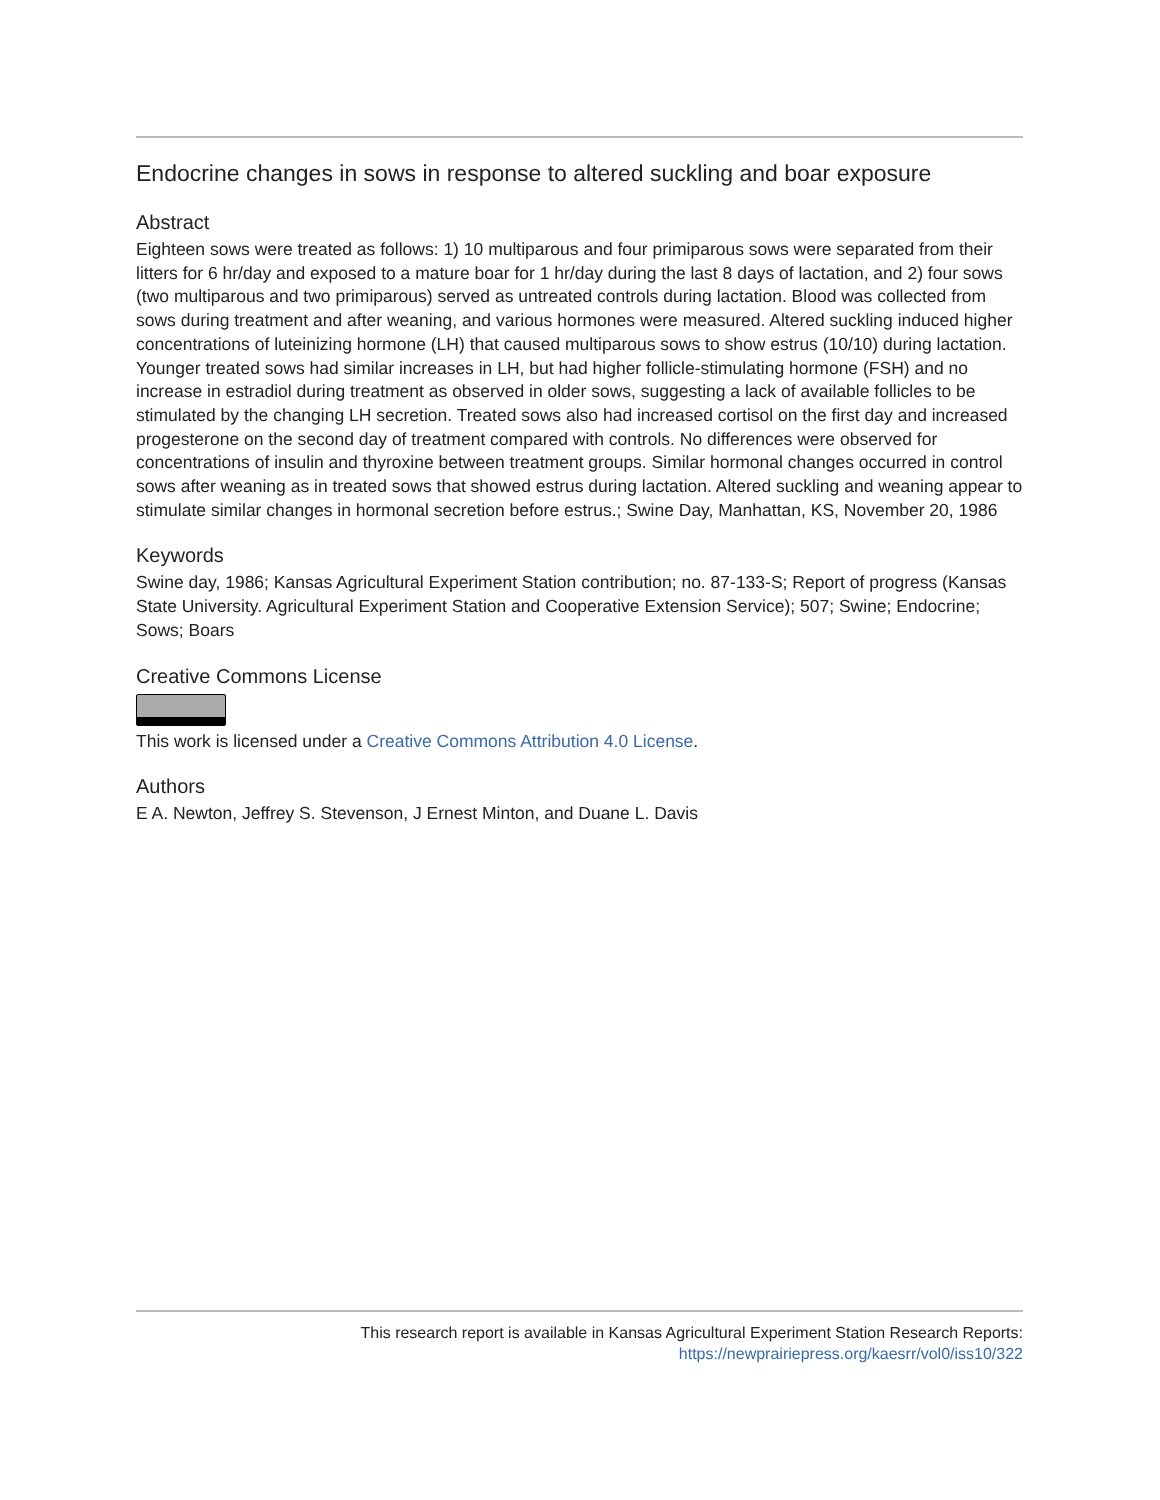Endocrine changes in sows in response to altered suckling and boar exposure
Abstract
Eighteen sows were treated as follows: 1) 10 multiparous and four primiparous sows were separated from their litters for 6 hr/day and exposed to a mature boar for 1 hr/day during the last 8 days of lactation, and 2) four sows (two multiparous and two primiparous) served as untreated controls during lactation. Blood was collected from sows during treatment and after weaning, and various hormones were measured. Altered suckling induced higher concentrations of luteinizing hormone (LH) that caused multiparous sows to show estrus (10/10) during lactation. Younger treated sows had similar increases in LH, but had higher follicle-stimulating hormone (FSH) and no increase in estradiol during treatment as observed in older sows, suggesting a lack of available follicles to be stimulated by the changing LH secretion. Treated sows also had increased cortisol on the first day and increased progesterone on the second day of treatment compared with controls. No differences were observed for concentrations of insulin and thyroxine between treatment groups. Similar hormonal changes occurred in control sows after weaning as in treated sows that showed estrus during lactation. Altered suckling and weaning appear to stimulate similar changes in hormonal secretion before estrus.; Swine Day, Manhattan, KS, November 20, 1986
Keywords
Swine day, 1986; Kansas Agricultural Experiment Station contribution; no. 87-133-S; Report of progress (Kansas State University. Agricultural Experiment Station and Cooperative Extension Service); 507; Swine; Endocrine; Sows; Boars
Creative Commons License
This work is licensed under a Creative Commons Attribution 4.0 License.
Authors
E A. Newton, Jeffrey S. Stevenson, J Ernest Minton, and Duane L. Davis
This research report is available in Kansas Agricultural Experiment Station Research Reports:
https://newprairiepress.org/kaesrr/vol0/iss10/322